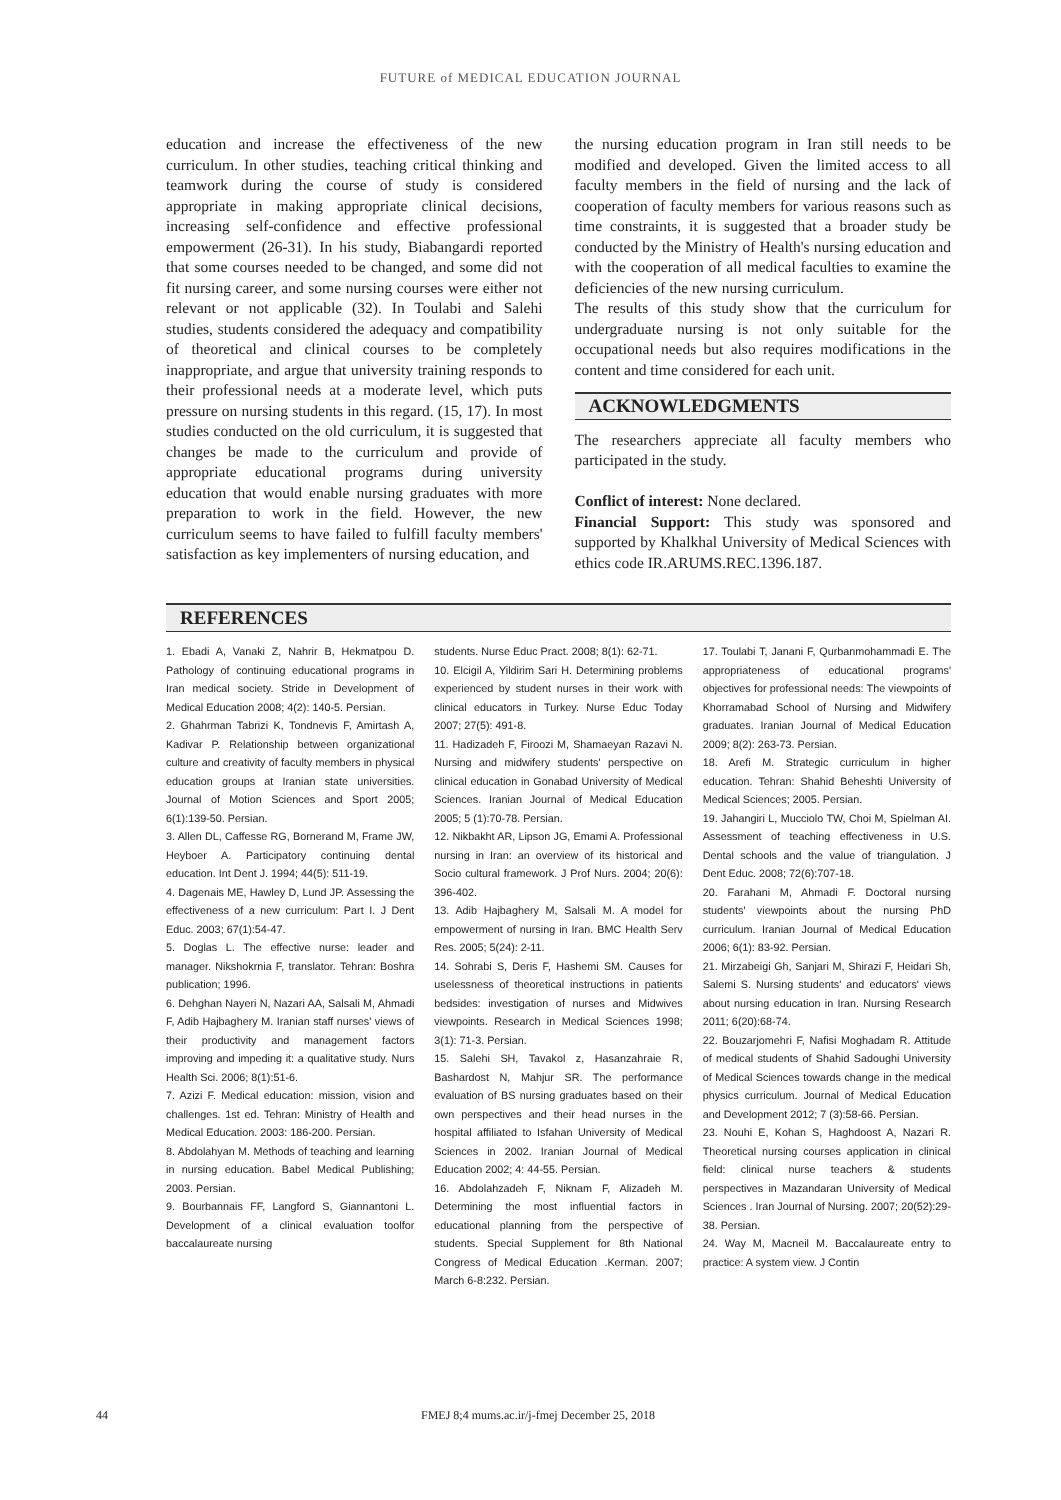FUTURE of MEDICAL EDUCATION JOURNAL
education and increase the effectiveness of the new curriculum. In other studies, teaching critical thinking and teamwork during the course of study is considered appropriate in making appropriate clinical decisions, increasing self-confidence and effective professional empowerment (26-31). In his study, Biabangardi reported that some courses needed to be changed, and some did not fit nursing career, and some nursing courses were either not relevant or not applicable (32). In Toulabi and Salehi studies, students considered the adequacy and compatibility of theoretical and clinical courses to be completely inappropriate, and argue that university training responds to their professional needs at a moderate level, which puts pressure on nursing students in this regard. (15, 17). In most studies conducted on the old curriculum, it is suggested that changes be made to the curriculum and provide of appropriate educational programs during university education that would enable nursing graduates with more preparation to work in the field. However, the new curriculum seems to have failed to fulfill faculty members' satisfaction as key implementers of nursing education, and
the nursing education program in Iran still needs to be modified and developed. Given the limited access to all faculty members in the field of nursing and the lack of cooperation of faculty members for various reasons such as time constraints, it is suggested that a broader study be conducted by the Ministry of Health's nursing education and with the cooperation of all medical faculties to examine the deficiencies of the new nursing curriculum.
The results of this study show that the curriculum for undergraduate nursing is not only suitable for the occupational needs but also requires modifications in the content and time considered for each unit.
ACKNOWLEDGMENTS
The researchers appreciate all faculty members who participated in the study.
Conflict of interest: None declared.
Financial Support: This study was sponsored and supported by Khalkhal University of Medical Sciences with ethics code IR.ARUMS.REC.1396.187.
REFERENCES
1. Ebadi A, Vanaki Z, Nahrir B, Hekmatpou D. Pathology of continuing educational programs in Iran medical society. Stride in Development of Medical Education 2008; 4(2): 140-5. Persian.
2. Ghahrman Tabrizi K, Tondnevis F, Amirtash A, Kadivar P. Relationship between organizational culture and creativity of faculty members in physical education groups at Iranian state universities. Journal of Motion Sciences and Sport 2005; 6(1):139-50. Persian.
3. Allen DL, Caffesse RG, Bornerand M, Frame JW, Heyboer A. Participatory continuing dental education. Int Dent J. 1994; 44(5): 511-19.
4. Dagenais ME, Hawley D, Lund JP. Assessing the effectiveness of a new curriculum: Part I. J Dent Educ. 2003; 67(1):54-47.
5. Doglas L. The effective nurse: leader and manager. Nikshokrnia F, translator. Tehran: Boshra publication; 1996.
6. Dehghan Nayeri N, Nazari AA, Salsali M, Ahmadi F, Adib Hajbaghery M. Iranian staff nurses' views of their productivity and management factors improving and impeding it: a qualitative study. Nurs Health Sci. 2006; 8(1):51-6.
7. Azizi F. Medical education: mission, vision and challenges. 1st ed. Tehran: Ministry of Health and Medical Education. 2003: 186-200. Persian.
8. Abdolahyan M. Methods of teaching and learning in nursing education. Babel Medical Publishing; 2003. Persian.
9. Bourbannais FF, Langford S, Giannantoni L. Development of a clinical evaluation toolfor baccalaureate nursing
students. Nurse Educ Pract. 2008; 8(1): 62-71.
10. Elcigil A, Yildirim Sari H. Determining problems experienced by student nurses in their work with clinical educators in Turkey. Nurse Educ Today 2007; 27(5): 491-8.
11. Hadizadeh F, Firoozi M, Shamaeyan Razavi N. Nursing and midwifery students' perspective on clinical education in Gonabad University of Medical Sciences. Iranian Journal of Medical Education 2005; 5 (1):70-78. Persian.
12. Nikbakht AR, Lipson JG, Emami A. Professional nursing in Iran: an overview of its historical and Socio cultural framework. J Prof Nurs. 2004; 20(6): 396-402.
13. Adib Hajbaghery M, Salsali M. A model for empowerment of nursing in Iran. BMC Health Serv Res. 2005; 5(24): 2-11.
14. Sohrabi S, Deris F, Hashemi SM. Causes for uselessness of theoretical instructions in patients bedsides: investigation of nurses and Midwives viewpoints. Research in Medical Sciences 1998; 3(1): 71-3. Persian.
15. Salehi SH, Tavakol z, Hasanzahraie R, Bashardost N, Mahjur SR. The performance evaluation of BS nursing graduates based on their own perspectives and their head nurses in the hospital affiliated to Isfahan University of Medical Sciences in 2002. Iranian Journal of Medical Education 2002; 4: 44-55. Persian.
16. Abdolahzadeh F, Niknam F, Alizadeh M. Determining the most influential factors in educational planning from the perspective of students. Special Supplement for 8th National Congress of Medical Education .Kerman. 2007; March 6-8:232. Persian.
17. Toulabi T, Janani F, Qurbanmohammadi E. The appropriateness of educational programs' objectives for professional needs: The viewpoints of Khorramabad School of Nursing and Midwifery graduates. Iranian Journal of Medical Education 2009; 8(2): 263-73. Persian.
18. Arefi M. Strategic curriculum in higher education. Tehran: Shahid Beheshti University of Medical Sciences; 2005. Persian.
19. Jahangiri L, Mucciolo TW, Choi M, Spielman AI. Assessment of teaching effectiveness in U.S. Dental schools and the value of triangulation. J Dent Educ. 2008; 72(6):707-18.
20. Farahani M, Ahmadi F. Doctoral nursing students' viewpoints about the nursing PhD curriculum. Iranian Journal of Medical Education 2006; 6(1): 83-92. Persian.
21. Mirzabeigi Gh, Sanjari M, Shirazi F, Heidari Sh, Salemi S. Nursing students' and educators' views about nursing education in Iran. Nursing Research 2011; 6(20):68-74.
22. Bouzarjomehri F, Nafisi Moghadam R. Attitude of medical students of Shahid Sadoughi University of Medical Sciences towards change in the medical physics curriculum. Journal of Medical Education and Development 2012; 7 (3):58-66. Persian.
23. Nouhi E, Kohan S, Haghdoost A, Nazari R. Theoretical nursing courses application in clinical field: clinical nurse teachers & students perspectives in Mazandaran University of Medical Sciences . Iran Journal of Nursing. 2007; 20(52):29-38. Persian.
24. Way M, Macneil M. Baccalaureate entry to practice: A system view. J Contin
44 FMEJ 8;4 mums.ac.ir/j-fmej December 25, 2018